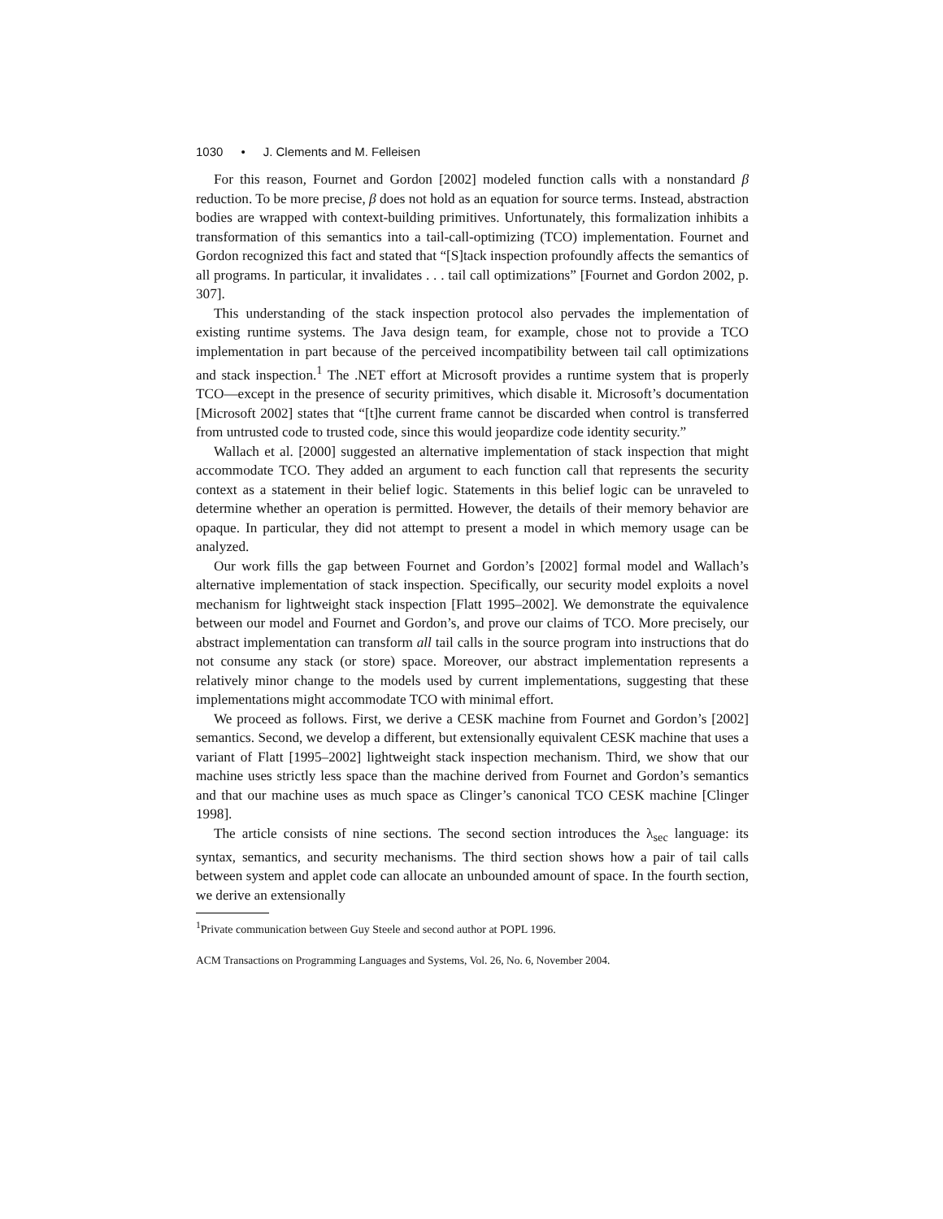1030 • J. Clements and M. Felleisen
For this reason, Fournet and Gordon [2002] modeled function calls with a nonstandard β reduction. To be more precise, β does not hold as an equation for source terms. Instead, abstraction bodies are wrapped with context-building primitives. Unfortunately, this formalization inhibits a transformation of this semantics into a tail-call-optimizing (TCO) implementation. Fournet and Gordon recognized this fact and stated that “[S]tack inspection profoundly affects the semantics of all programs. In particular, it invalidates . . . tail call optimizations” [Fournet and Gordon 2002, p. 307].
This understanding of the stack inspection protocol also pervades the implementation of existing runtime systems. The Java design team, for example, chose not to provide a TCO implementation in part because of the perceived incompatibility between tail call optimizations and stack inspection.<sup>1</sup> The .NET effort at Microsoft provides a runtime system that is properly TCO—except in the presence of security primitives, which disable it. Microsoft’s documentation [Microsoft 2002] states that “[t]he current frame cannot be discarded when control is transferred from untrusted code to trusted code, since this would jeopardize code identity security.”
Wallach et al. [2000] suggested an alternative implementation of stack inspection that might accommodate TCO. They added an argument to each function call that represents the security context as a statement in their belief logic. Statements in this belief logic can be unraveled to determine whether an operation is permitted. However, the details of their memory behavior are opaque. In particular, they did not attempt to present a model in which memory usage can be analyzed.
Our work fills the gap between Fournet and Gordon’s [2002] formal model and Wallach’s alternative implementation of stack inspection. Specifically, our security model exploits a novel mechanism for lightweight stack inspection [Flatt 1995–2002]. We demonstrate the equivalence between our model and Fournet and Gordon’s, and prove our claims of TCO. More precisely, our abstract implementation can transform all tail calls in the source program into instructions that do not consume any stack (or store) space. Moreover, our abstract implementation represents a relatively minor change to the models used by current implementations, suggesting that these implementations might accommodate TCO with minimal effort.
We proceed as follows. First, we derive a CESK machine from Fournet and Gordon’s [2002] semantics. Second, we develop a different, but extensionally equivalent CESK machine that uses a variant of Flatt [1995–2002] lightweight stack inspection mechanism. Third, we show that our machine uses strictly less space than the machine derived from Fournet and Gordon’s semantics and that our machine uses as much space as Clinger’s canonical TCO CESK machine [Clinger 1998].
The article consists of nine sections. The second section introduces the λ<sub>sec</sub> language: its syntax, semantics, and security mechanisms. The third section shows how a pair of tail calls between system and applet code can allocate an unbounded amount of space. In the fourth section, we derive an extensionally
<sup>1</sup> Private communication between Guy Steele and second author at POPL 1996.
ACM Transactions on Programming Languages and Systems, Vol. 26, No. 6, November 2004.